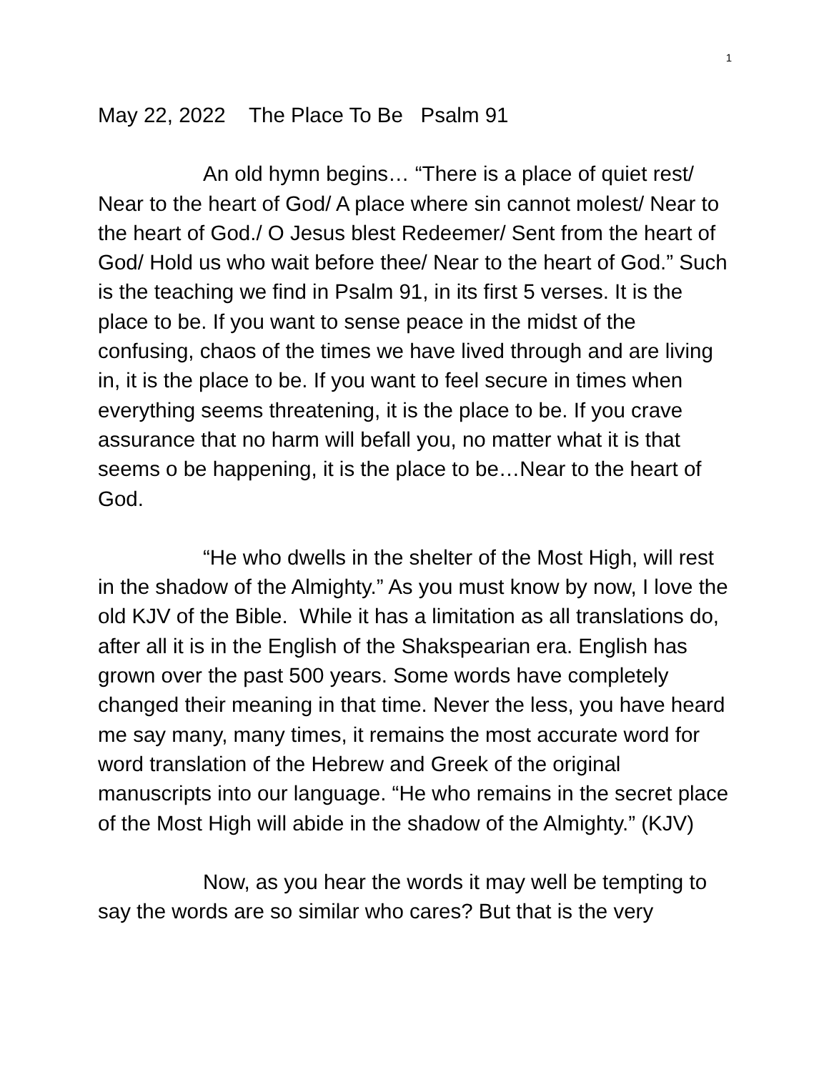1
May 22, 2022 The Place To Be Psalm 91
An old hymn begins… “There is a place of quiet rest/ Near to the heart of God/ A place where sin cannot molest/ Near to the heart of God./ O Jesus blest Redeemer/ Sent from the heart of God/ Hold us who wait before thee/ Near to the heart of God.” Such is the teaching we find in Psalm 91, in its first 5 verses. It is the place to be. If you want to sense peace in the midst of the confusing, chaos of the times we have lived through and are living in, it is the place to be. If you want to feel secure in times when everything seems threatening, it is the place to be. If you crave assurance that no harm will befall you, no matter what it is that seems o be happening, it is the place to be…Near to the heart of God.
“He who dwells in the shelter of the Most High, will rest in the shadow of the Almighty.” As you must know by now, I love the old KJV of the Bible. While it has a limitation as all translations do, after all it is in the English of the Shakspearian era. English has grown over the past 500 years. Some words have completely changed their meaning in that time. Never the less, you have heard me say many, many times, it remains the most accurate word for word translation of the Hebrew and Greek of the original manuscripts into our language. “He who remains in the secret place of the Most High will abide in the shadow of the Almighty.” (KJV)
Now, as you hear the words it may well be tempting to say the words are so similar who cares? But that is the very